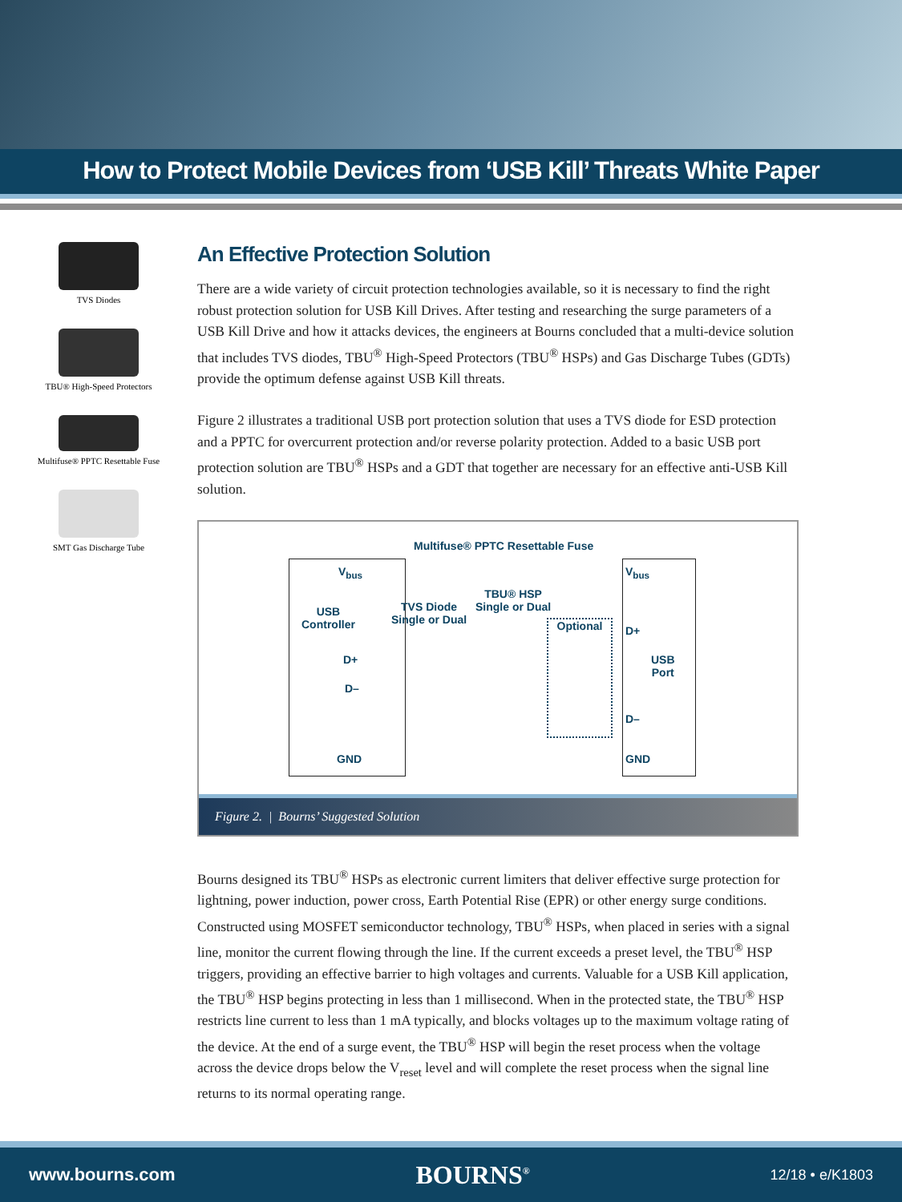How to Protect Mobile Devices from ‘USB Kill’ Threats White Paper
TVS Diodes
TBU® High-Speed Protectors
Multifuse® PPTC Resettable Fuse
SMT Gas Discharge Tube
An Effective Protection Solution
There are a wide variety of circuit protection technologies available, so it is necessary to find the right robust protection solution for USB Kill Drives. After testing and researching the surge parameters of a USB Kill Drive and how it attacks devices, the engineers at Bourns concluded that a multi-device solution that includes TVS diodes, TBU<sup>®</sup> High-Speed Protectors (TBU<sup>®</sup> HSPs) and Gas Discharge Tubes (GDTs) provide the optimum defense against USB Kill threats.
Figure 2 illustrates a traditional USB port protection solution that uses a TVS diode for ESD protection and a PPTC for overcurrent protection and/or reverse polarity protection. Added to a basic USB port protection solution are TBU<sup>®</sup> HSPs and a GDT that together are necessary for an effective anti-USB Kill solution.
Multifuse® PPTC Resettable Fuse
V<sub>bus</sub> V<sub>bus</sub>
USB
Controller
TVS Diode
Single or Dual
TBU® HSP
Single or Dual
Optional
D+
D–
GND
D+
D–
GND
USB
Port
Figure 2. | Bourns’ Suggested Solution
Bourns designed its TBU<sup>®</sup> HSPs as electronic current limiters that deliver effective surge protection for lightning, power induction, power cross, Earth Potential Rise (EPR) or other energy surge conditions. Constructed using MOSFET semiconductor technology, TBU<sup>®</sup> HSPs, when placed in series with a signal line, monitor the current flowing through the line. If the current exceeds a preset level, the TBU<sup>®</sup> HSP triggers, providing an effective barrier to high voltages and currents. Valuable for a USB Kill application, the TBU<sup>®</sup> HSP begins protecting in less than 1 millisecond. When in the protected state, the TBU<sup>®</sup> HSP restricts line current to less than 1 mA typically, and blocks voltages up to the maximum voltage rating of the device. At the end of a surge event, the TBU<sup>®</sup> HSP will begin the reset process when the voltage across the device drops below the V<sub>reset</sub> level and will complete the reset process when the signal line returns to its normal operating range.
www.bourns.com BOURNS<sup>®</sup> 12/18 • e/K1803